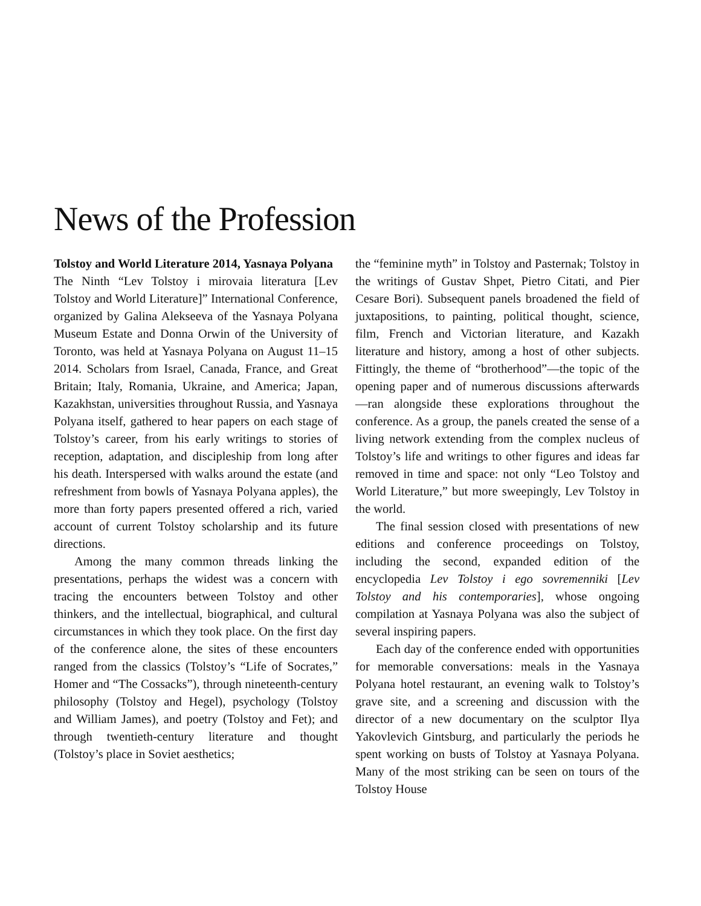News of the Profession
Tolstoy and World Literature 2014, Yasnaya Polyana
The Ninth “Lev Tolstoy i mirovaia literatura [Lev Tolstoy and World Literature]” International Conference, organized by Galina Alekseeva of the Yasnaya Polyana Museum Estate and Donna Orwin of the University of Toronto, was held at Yasnaya Polyana on August 11–15 2014. Scholars from Israel, Canada, France, and Great Britain; Italy, Romania, Ukraine, and America; Japan, Kazakhstan, universities throughout Russia, and Yasnaya Polyana itself, gathered to hear papers on each stage of Tolstoy’s career, from his early writings to stories of reception, adaptation, and discipleship from long after his death. Interspersed with walks around the estate (and refreshment from bowls of Yasnaya Polyana apples), the more than forty papers presented offered a rich, varied account of current Tolstoy scholarship and its future directions.
Among the many common threads linking the presentations, perhaps the widest was a concern with tracing the encounters between Tolstoy and other thinkers, and the intellectual, biographical, and cultural circumstances in which they took place. On the first day of the conference alone, the sites of these encounters ranged from the classics (Tolstoy’s “Life of Socrates,” Homer and “The Cossacks”), through nineteenth-century philosophy (Tolstoy and Hegel), psychology (Tolstoy and William James), and poetry (Tolstoy and Fet); and through twentieth-century literature and thought (Tolstoy’s place in Soviet aesthetics;
the “feminine myth” in Tolstoy and Pasternak; Tolstoy in the writings of Gustav Shpet, Pietro Citati, and Pier Cesare Bori). Subsequent panels broadened the field of juxtapositions, to painting, political thought, science, film, French and Victorian literature, and Kazakh literature and history, among a host of other subjects. Fittingly, the theme of “brotherhood”—the topic of the opening paper and of numerous discussions afterwards—ran alongside these explorations throughout the conference. As a group, the panels created the sense of a living network extending from the complex nucleus of Tolstoy’s life and writings to other figures and ideas far removed in time and space: not only “Leo Tolstoy and World Literature,” but more sweepingly, Lev Tolstoy in the world.
The final session closed with presentations of new editions and conference proceedings on Tolstoy, including the second, expanded edition of the encyclopedia Lev Tolstoy i ego sovremenniki [Lev Tolstoy and his contemporaries], whose ongoing compilation at Yasnaya Polyana was also the subject of several inspiring papers.
Each day of the conference ended with opportunities for memorable conversations: meals in the Yasnaya Polyana hotel restaurant, an evening walk to Tolstoy’s grave site, and a screening and discussion with the director of a new documentary on the sculptor Ilya Yakovlevich Gintsburg, and particularly the periods he spent working on busts of Tolstoy at Yasnaya Polyana. Many of the most striking can be seen on tours of the Tolstoy House